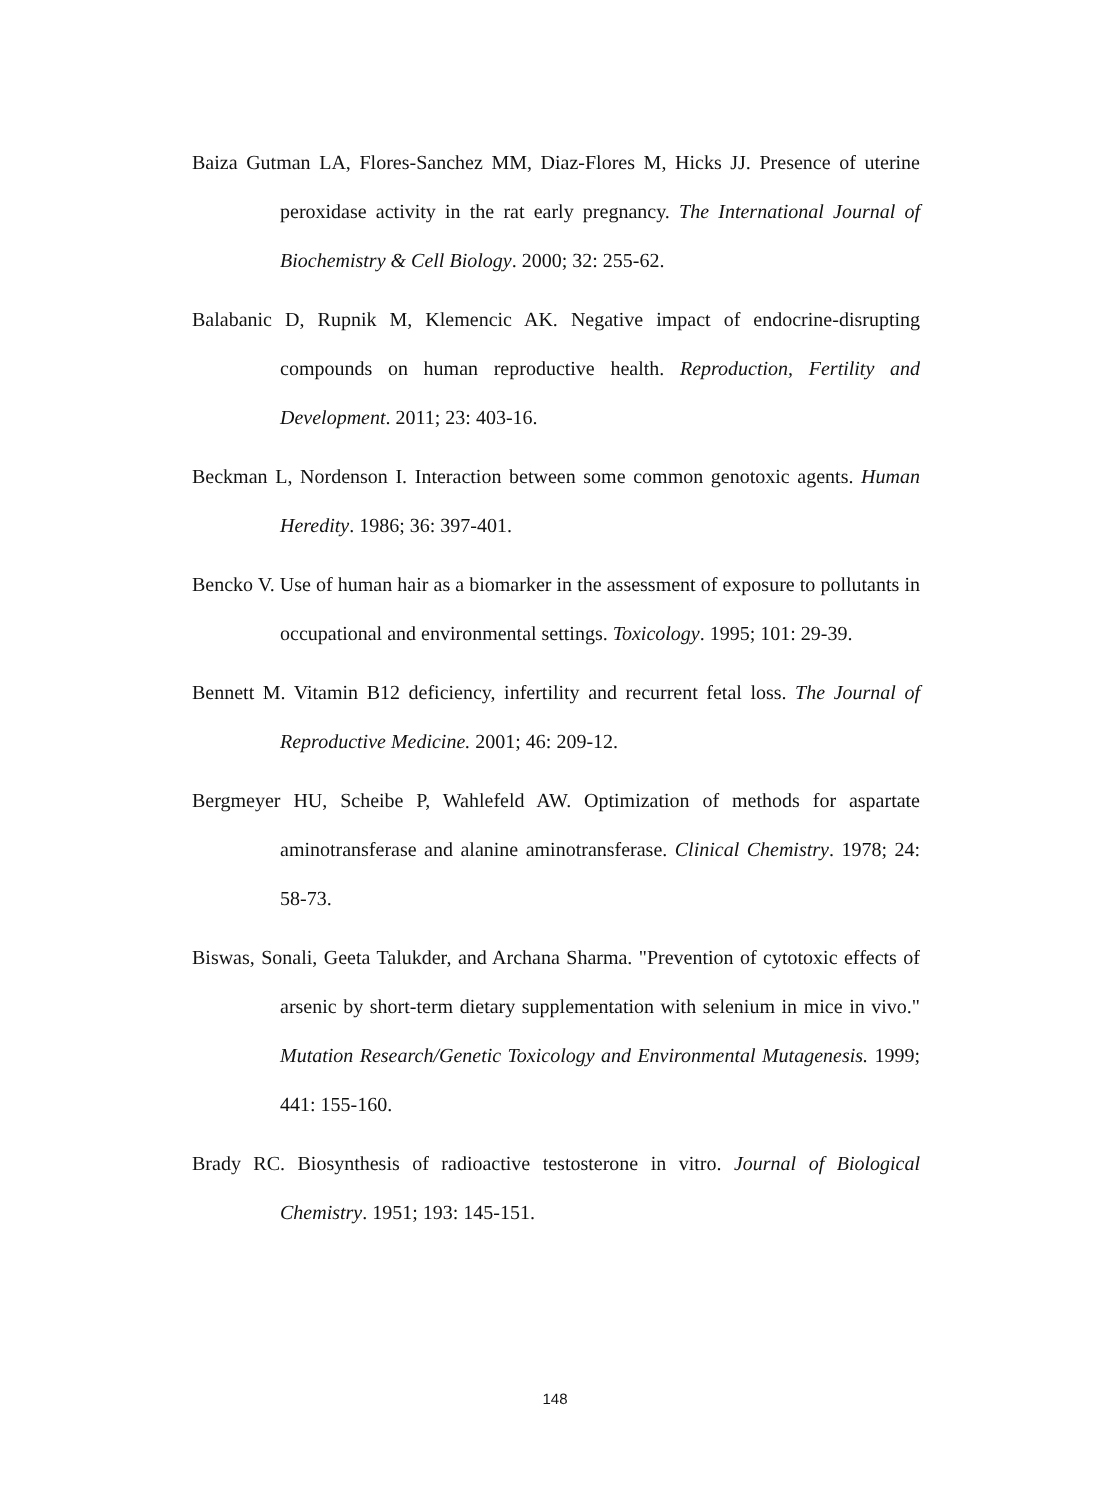Baiza Gutman LA, Flores-Sanchez MM, Diaz-Flores M, Hicks JJ. Presence of uterine peroxidase activity in the rat early pregnancy. The International Journal of Biochemistry & Cell Biology. 2000; 32: 255-62.
Balabanic D, Rupnik M, Klemencic AK. Negative impact of endocrine-disrupting compounds on human reproductive health. Reproduction, Fertility and Development. 2011; 23: 403-16.
Beckman L, Nordenson I. Interaction between some common genotoxic agents. Human Heredity. 1986; 36: 397-401.
Bencko V. Use of human hair as a biomarker in the assessment of exposure to pollutants in occupational and environmental settings. Toxicology. 1995; 101: 29-39.
Bennett M. Vitamin B12 deficiency, infertility and recurrent fetal loss. The Journal of Reproductive Medicine. 2001; 46: 209-12.
Bergmeyer HU, Scheibe P, Wahlefeld AW. Optimization of methods for aspartate aminotransferase and alanine aminotransferase. Clinical Chemistry. 1978; 24: 58-73.
Biswas, Sonali, Geeta Talukder, and Archana Sharma. "Prevention of cytotoxic effects of arsenic by short-term dietary supplementation with selenium in mice in vivo." Mutation Research/Genetic Toxicology and Environmental Mutagenesis. 1999; 441: 155-160.
Brady RC. Biosynthesis of radioactive testosterone in vitro. Journal of Biological Chemistry. 1951; 193: 145-151.
148